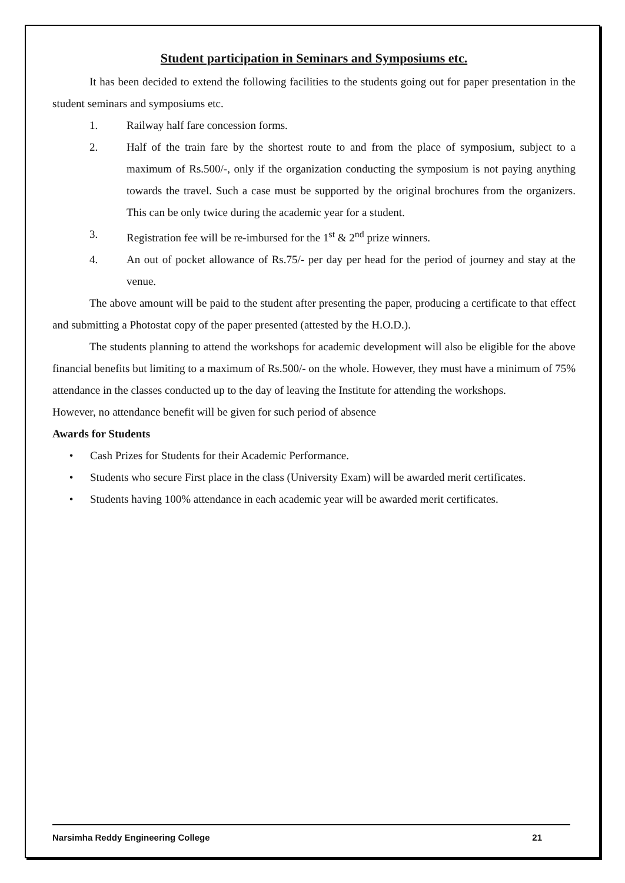Student participation in Seminars and Symposiums etc.
It has been decided to extend the following facilities to the students going out for paper presentation in the student seminars and symposiums etc.
1. Railway half fare concession forms.
2. Half of the train fare by the shortest route to and from the place of symposium, subject to a maximum of Rs.500/-, only if the organization conducting the symposium is not paying anything towards the travel. Such a case must be supported by the original brochures from the organizers. This can be only twice during the academic year for a student.
3. Registration fee will be re-imbursed for the 1<sup>st</sup> & 2<sup>nd</sup> prize winners.
4. An out of pocket allowance of Rs.75/- per day per head for the period of journey and stay at the venue.
The above amount will be paid to the student after presenting the paper, producing a certificate to that effect and submitting a Photostat copy of the paper presented (attested by the H.O.D.).
The students planning to attend the workshops for academic development will also be eligible for the above financial benefits but limiting to a maximum of Rs.500/- on the whole. However, they must have a minimum of 75% attendance in the classes conducted up to the day of leaving the Institute for attending the workshops.
However, no attendance benefit will be given for such period of absence
Awards for Students
• Cash Prizes for Students for their Academic Performance.
• Students who secure First place in the class (University Exam) will be awarded merit certificates.
• Students having 100% attendance in each academic year will be awarded merit certificates.
Narsimha Reddy Engineering College 21